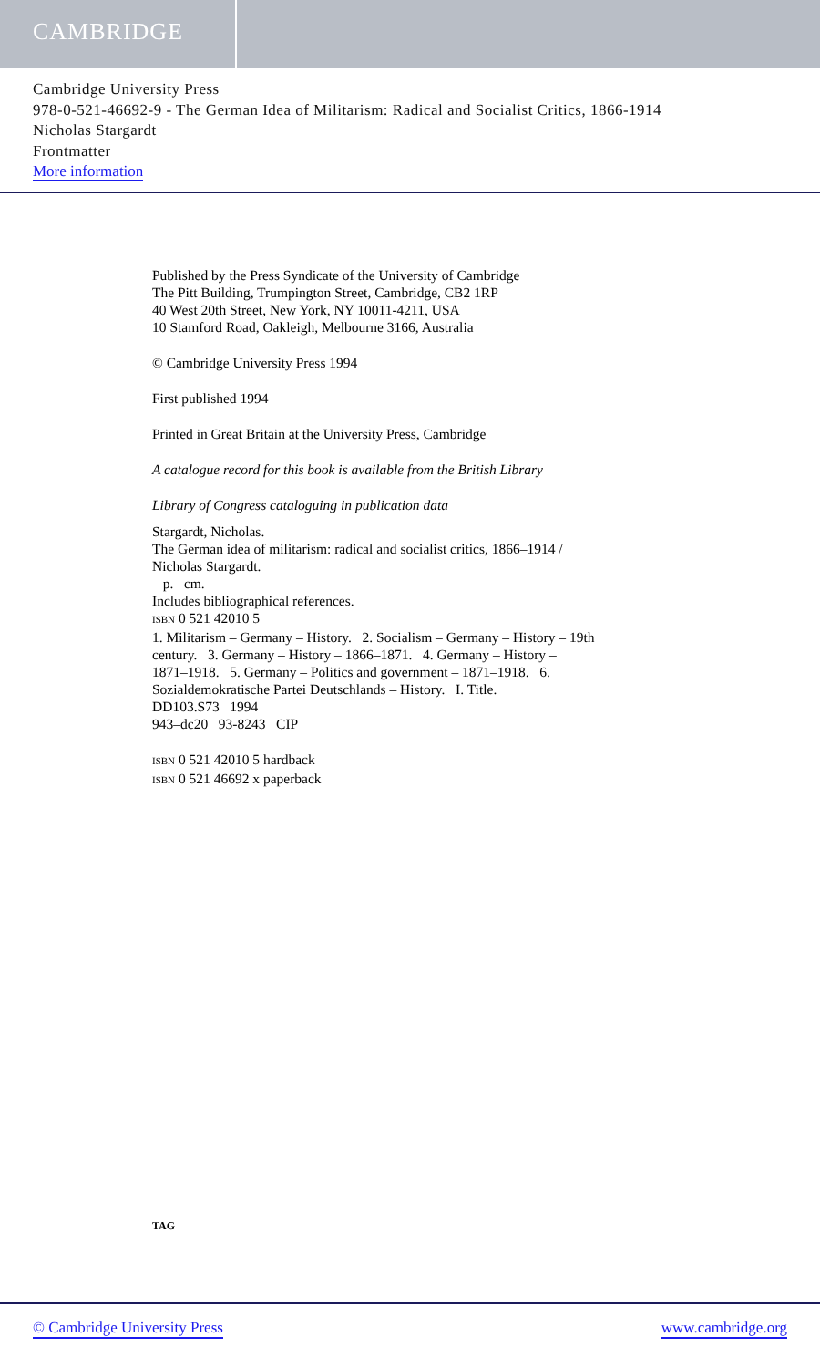CAMBRIDGE
Cambridge University Press
978-0-521-46692-9 - The German Idea of Militarism: Radical and Socialist Critics, 1866-1914
Nicholas Stargardt
Frontmatter
More information
Published by the Press Syndicate of the University of Cambridge
The Pitt Building, Trumpington Street, Cambridge, CB2 1RP
40 West 20th Street, New York, NY 10011-4211, USA
10 Stamford Road, Oakleigh, Melbourne 3166, Australia
© Cambridge University Press 1994
First published 1994
Printed in Great Britain at the University Press, Cambridge
A catalogue record for this book is available from the British Library
Library of Congress cataloguing in publication data
Stargardt, Nicholas.
The German idea of militarism: radical and socialist critics, 1866–1914 /
Nicholas Stargardt.
p. cm.
Includes bibliographical references.
ISBN 0 521 42010 5
1. Militarism – Germany – History. 2. Socialism – Germany – History – 19th
century. 3. Germany – History – 1866–1871. 4. Germany – History –
1871–1918. 5. Germany – Politics and government – 1871–1918. 6.
Sozialdemokratische Partei Deutschlands – History. I. Title.
DD103.S73 1994
943–dc20 93-8243 CIP
ISBN 0 521 42010 5 hardback
ISBN 0 521 46692 x paperback
TAG
© Cambridge University Press www.cambridge.org